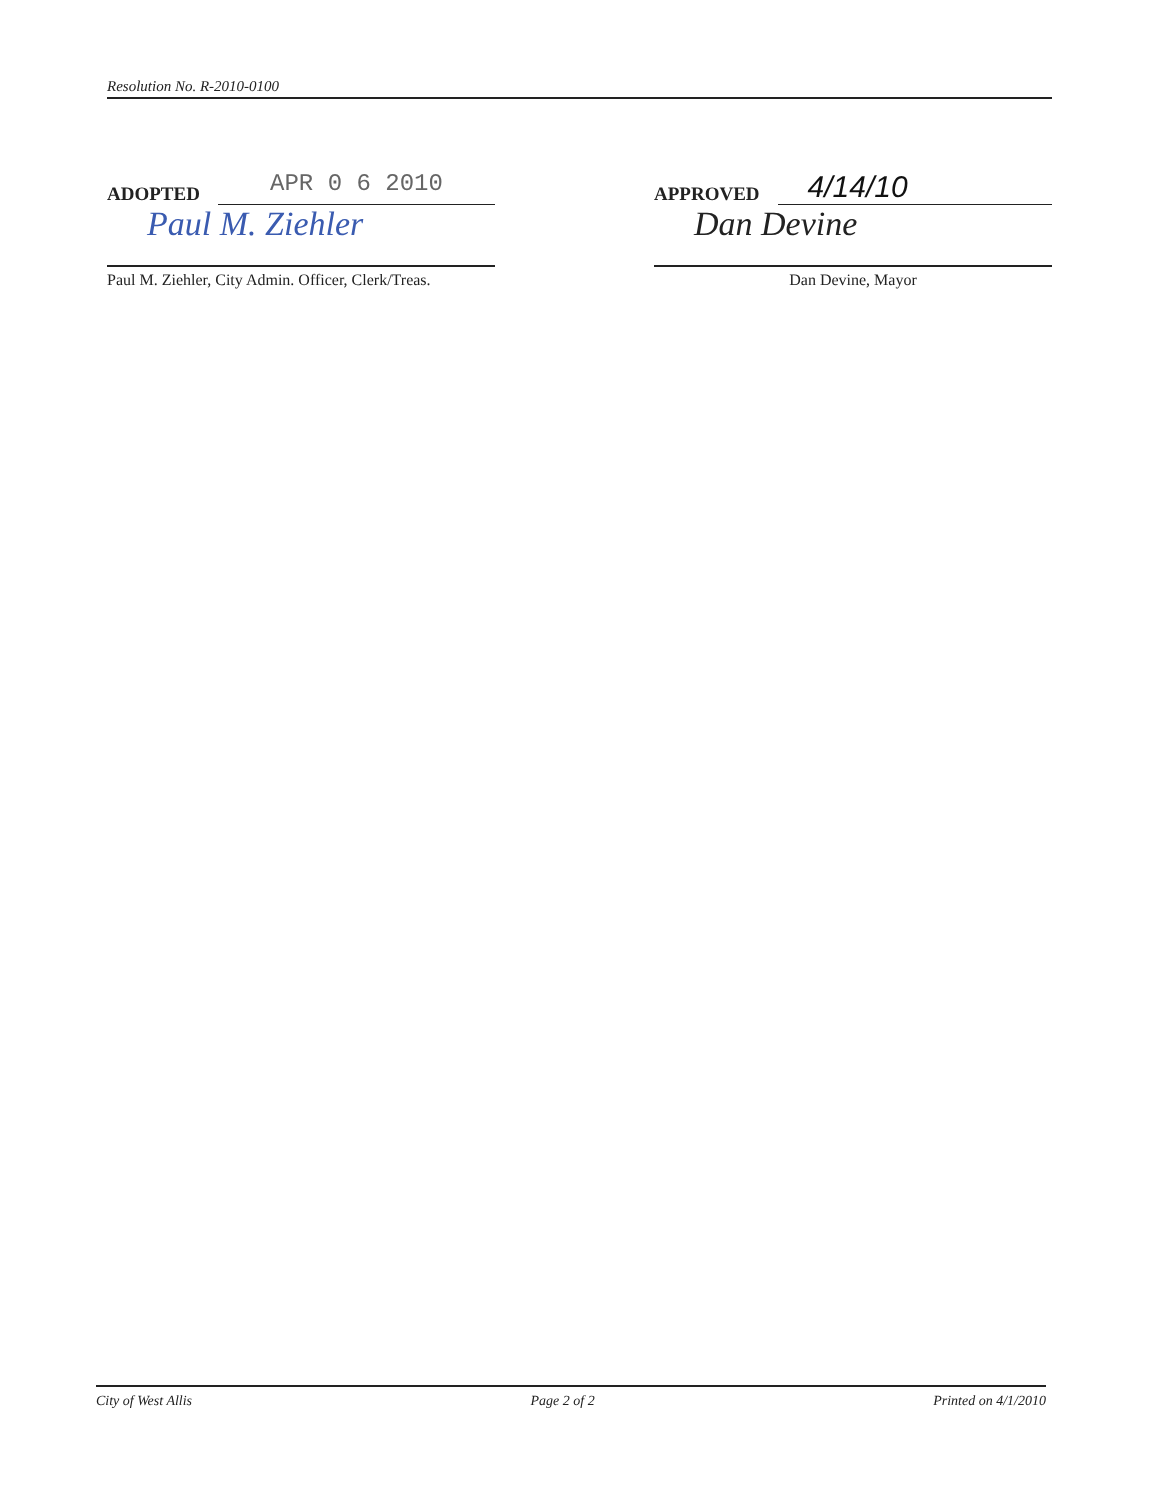Resolution No. R-2010-0100
ADOPTED
APR 0 6 2010
Paul M. Ziehler
Paul M. Ziehler, City Admin. Officer, Clerk/Treas.
APPROVED
4/14/10
Dan Devine
Dan Devine, Mayor
City of West Allis Page 2 of 2 Printed on 4/1/2010